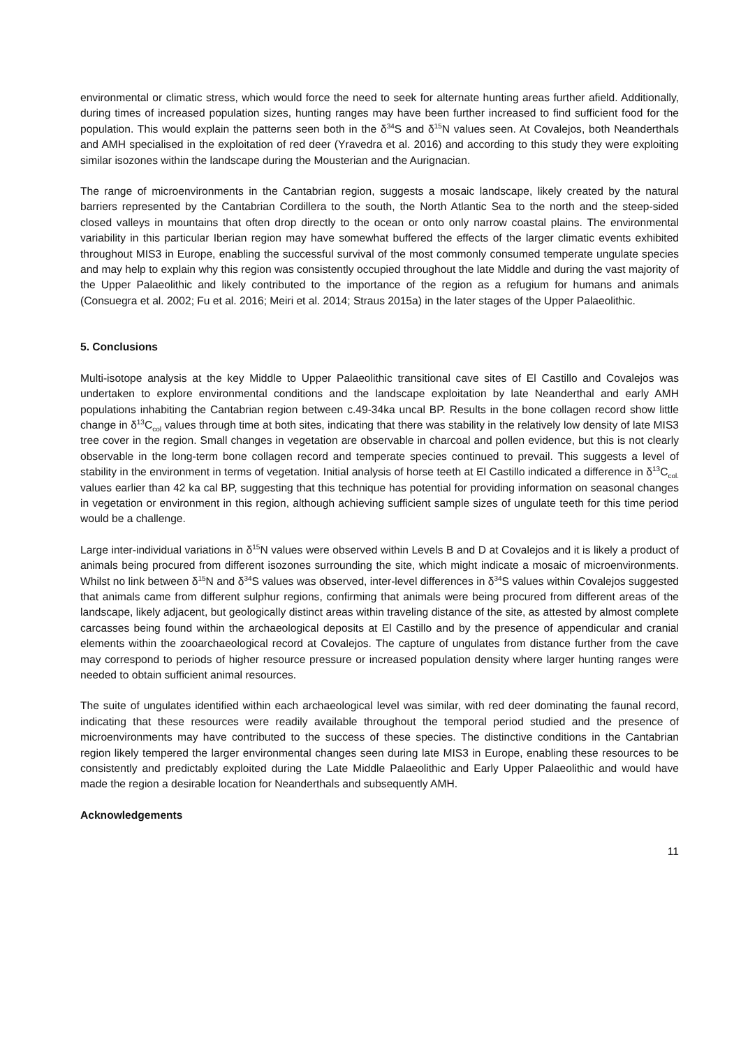environmental or climatic stress, which would force the need to seek for alternate hunting areas further afield. Additionally, during times of increased population sizes, hunting ranges may have been further increased to find sufficient food for the population. This would explain the patterns seen both in the δ<sup>34</sup>S and δ<sup>15</sup>N values seen. At Covalejos, both Neanderthals and AMH specialised in the exploitation of red deer (Yravedra et al. 2016) and according to this study they were exploiting similar isozones within the landscape during the Mousterian and the Aurignacian.
The range of microenvironments in the Cantabrian region, suggests a mosaic landscape, likely created by the natural barriers represented by the Cantabrian Cordillera to the south, the North Atlantic Sea to the north and the steep-sided closed valleys in mountains that often drop directly to the ocean or onto only narrow coastal plains. The environmental variability in this particular Iberian region may have somewhat buffered the effects of the larger climatic events exhibited throughout MIS3 in Europe, enabling the successful survival of the most commonly consumed temperate ungulate species and may help to explain why this region was consistently occupied throughout the late Middle and during the vast majority of the Upper Palaeolithic and likely contributed to the importance of the region as a refugium for humans and animals (Consuegra et al. 2002; Fu et al. 2016; Meiri et al. 2014; Straus 2015a) in the later stages of the Upper Palaeolithic.
5. Conclusions
Multi-isotope analysis at the key Middle to Upper Palaeolithic transitional cave sites of El Castillo and Covalejos was undertaken to explore environmental conditions and the landscape exploitation by late Neanderthal and early AMH populations inhabiting the Cantabrian region between c.49-34ka uncal BP. Results in the bone collagen record show little change in δ<sup>13</sup>C<sub>col</sub> values through time at both sites, indicating that there was stability in the relatively low density of late MIS3 tree cover in the region. Small changes in vegetation are observable in charcoal and pollen evidence, but this is not clearly observable in the long-term bone collagen record and temperate species continued to prevail. This suggests a level of stability in the environment in terms of vegetation. Initial analysis of horse teeth at El Castillo indicated a difference in δ<sup>13</sup>C<sub>col.</sub> values earlier than 42 ka cal BP, suggesting that this technique has potential for providing information on seasonal changes in vegetation or environment in this region, although achieving sufficient sample sizes of ungulate teeth for this time period would be a challenge.
Large inter-individual variations in δ<sup>15</sup>N values were observed within Levels B and D at Covalejos and it is likely a product of animals being procured from different isozones surrounding the site, which might indicate a mosaic of microenvironments. Whilst no link between δ<sup>15</sup>N and δ<sup>34</sup>S values was observed, inter-level differences in δ<sup>34</sup>S values within Covalejos suggested that animals came from different sulphur regions, confirming that animals were being procured from different areas of the landscape, likely adjacent, but geologically distinct areas within traveling distance of the site, as attested by almost complete carcasses being found within the archaeological deposits at El Castillo and by the presence of appendicular and cranial elements within the zooarchaeological record at Covalejos. The capture of ungulates from distance further from the cave may correspond to periods of higher resource pressure or increased population density where larger hunting ranges were needed to obtain sufficient animal resources.
The suite of ungulates identified within each archaeological level was similar, with red deer dominating the faunal record, indicating that these resources were readily available throughout the temporal period studied and the presence of microenvironments may have contributed to the success of these species. The distinctive conditions in the Cantabrian region likely tempered the larger environmental changes seen during late MIS3 in Europe, enabling these resources to be consistently and predictably exploited during the Late Middle Palaeolithic and Early Upper Palaeolithic and would have made the region a desirable location for Neanderthals and subsequently AMH.
Acknowledgements
11